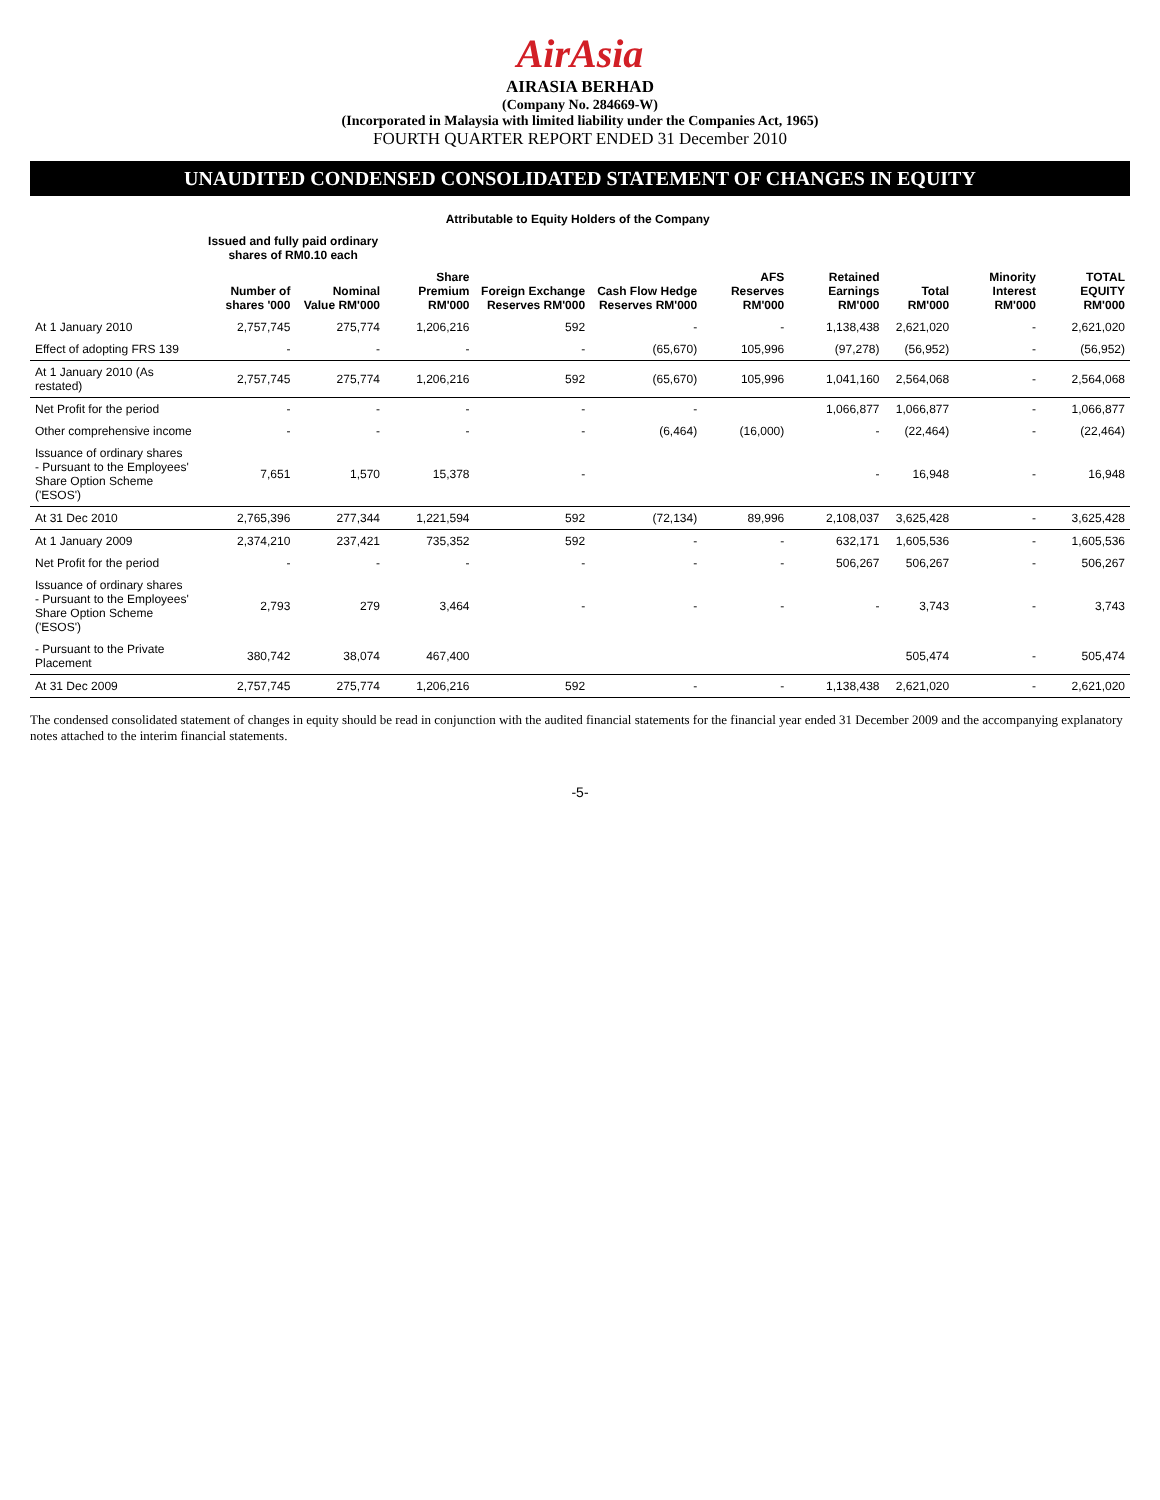AirAsia
AIRASIA BERHAD
(Company No. 284669-W)
(Incorporated in Malaysia with limited liability under the Companies Act, 1965)
FOURTH QUARTER REPORT ENDED 31 December 2010
UNAUDITED CONDENSED CONSOLIDATED STATEMENT OF CHANGES IN EQUITY
| | Attributable to Equity Holders of the Company | | | | | | | | | |
| --- | --- | --- | --- | --- | --- | --- | --- | --- | --- | --- |
| | Issued and fully paid ordinary shares of RM0.10 each | | | | | | | | | |
| | Number of shares '000 | Nominal Value RM'000 | Share Premium RM'000 | Foreign Exchange Reserves RM'000 | Cash Flow Hedge Reserves RM'000 | AFS Reserves RM'000 | Retained Earnings RM'000 | Total RM'000 | Minority Interest RM'000 | TOTAL EQUITY RM'000 |
| At 1 January 2010 | 2,757,745 | 275,774 | 1,206,216 | 592 | - | - | 1,138,438 | 2,621,020 | - | 2,621,020 |
| Effect of adopting FRS 139 | - | - | - | - | (65,670) | 105,996 | (97,278) | (56,952) | - | (56,952) |
| At 1 January 2010 (As restated) | 2,757,745 | 275,774 | 1,206,216 | 592 | (65,670) | 105,996 | 1,041,160 | 2,564,068 | - | 2,564,068 |
| Net Profit for the period | - | - | - | - | - | | 1,066,877 | 1,066,877 | - | 1,066,877 |
| Other comprehensive income | - | - | - | - | (6,464) | (16,000) | - | (22,464) | - | (22,464) |
| Issuance of ordinary shares - Pursuant to the Employees' Share Option Scheme ('ESOS') | 7,651 | 1,570 | 15,378 | - | | | - | 16,948 | - | 16,948 |
| At 31 Dec 2010 | 2,765,396 | 277,344 | 1,221,594 | 592 | (72,134) | 89,996 | 2,108,037 | 3,625,428 | - | 3,625,428 |
| At 1 January 2009 | 2,374,210 | 237,421 | 735,352 | 592 | - | - | 632,171 | 1,605,536 | - | 1,605,536 |
| Net Profit for the period | - | - | - | - | - | - | 506,267 | 506,267 | - | 506,267 |
| Issuance of ordinary shares - Pursuant to the Employees' Share Option Scheme ('ESOS') | 2,793 | 279 | 3,464 | - | - | - | - | 3,743 | - | 3,743 |
| - Pursuant to the Private Placement | 380,742 | 38,074 | 467,400 | | | | | 505,474 | - | 505,474 |
| At 31 Dec 2009 | 2,757,745 | 275,774 | 1,206,216 | 592 | - | - | 1,138,438 | 2,621,020 | - | 2,621,020 |
The condensed consolidated statement of changes in equity should be read in conjunction with the audited financial statements for the financial year ended 31 December 2009 and the accompanying explanatory notes attached to the interim financial statements.
-5-